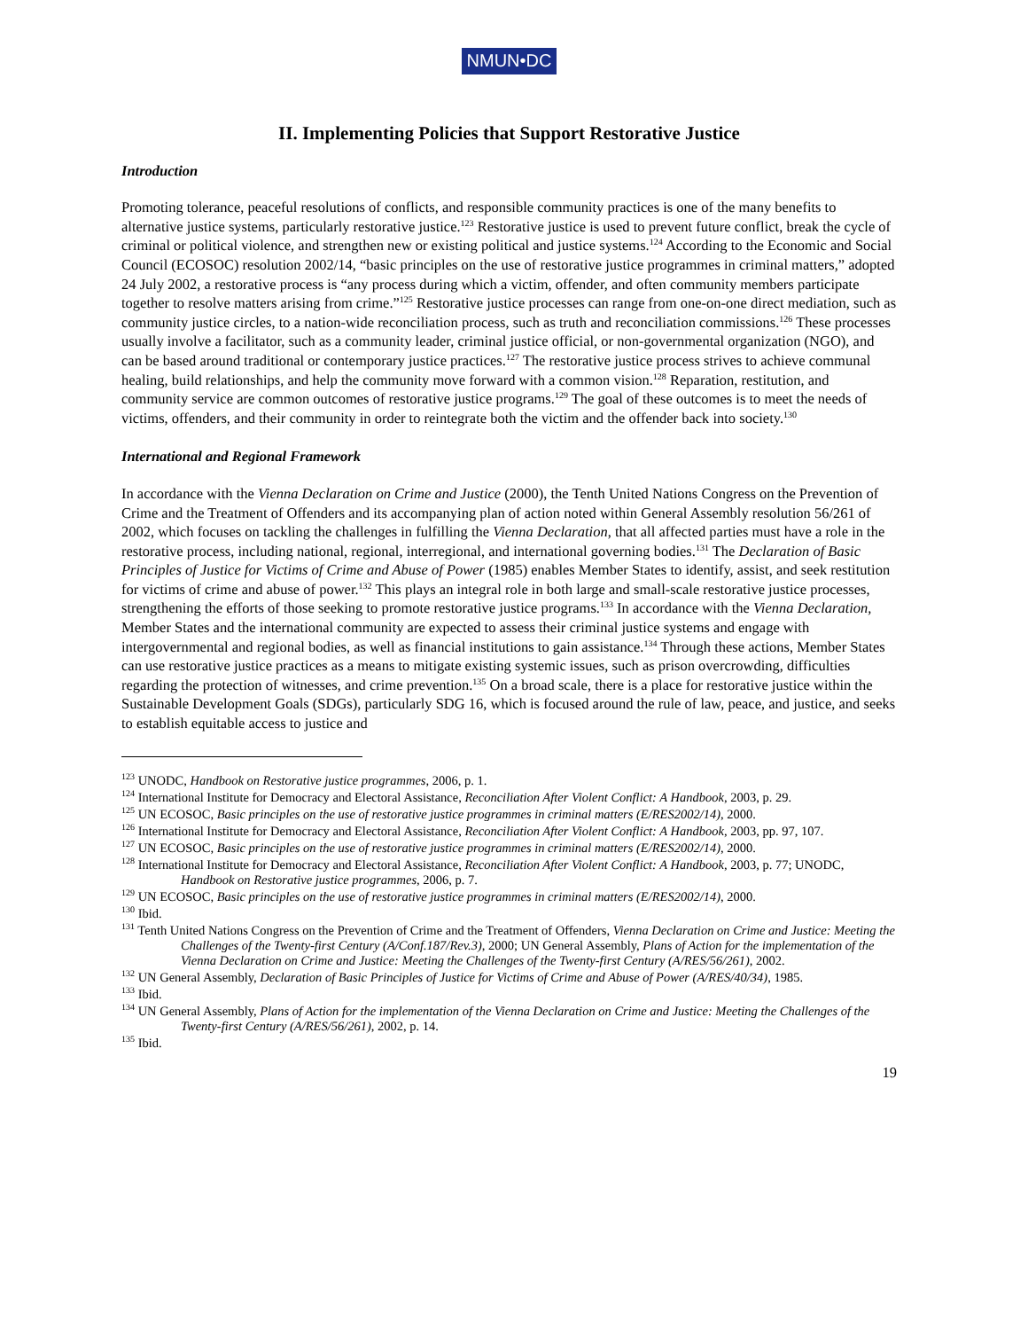NMUN•DC
II. Implementing Policies that Support Restorative Justice
Introduction
Promoting tolerance, peaceful resolutions of conflicts, and responsible community practices is one of the many benefits to alternative justice systems, particularly restorative justice.<sup>123</sup> Restorative justice is used to prevent future conflict, break the cycle of criminal or political violence, and strengthen new or existing political and justice systems.<sup>124</sup> According to the Economic and Social Council (ECOSOC) resolution 2002/14, “basic principles on the use of restorative justice programmes in criminal matters,” adopted 24 July 2002, a restorative process is “any process during which a victim, offender, and often community members participate together to resolve matters arising from crime.”<sup>125</sup> Restorative justice processes can range from one-on-one direct mediation, such as community justice circles, to a nation-wide reconciliation process, such as truth and reconciliation commissions.<sup>126</sup> These processes usually involve a facilitator, such as a community leader, criminal justice official, or non-governmental organization (NGO), and can be based around traditional or contemporary justice practices.<sup>127</sup> The restorative justice process strives to achieve communal healing, build relationships, and help the community move forward with a common vision.<sup>128</sup> Reparation, restitution, and community service are common outcomes of restorative justice programs.<sup>129</sup> The goal of these outcomes is to meet the needs of victims, offenders, and their community in order to reintegrate both the victim and the offender back into society.<sup>130</sup>
International and Regional Framework
In accordance with the Vienna Declaration on Crime and Justice (2000), the Tenth United Nations Congress on the Prevention of Crime and the Treatment of Offenders and its accompanying plan of action noted within General Assembly resolution 56/261 of 2002, which focuses on tackling the challenges in fulfilling the Vienna Declaration, that all affected parties must have a role in the restorative process, including national, regional, interregional, and international governing bodies.<sup>131</sup> The Declaration of Basic Principles of Justice for Victims of Crime and Abuse of Power (1985) enables Member States to identify, assist, and seek restitution for victims of crime and abuse of power.<sup>132</sup> This plays an integral role in both large and small-scale restorative justice processes, strengthening the efforts of those seeking to promote restorative justice programs.<sup>133</sup> In accordance with the Vienna Declaration, Member States and the international community are expected to assess their criminal justice systems and engage with intergovernmental and regional bodies, as well as financial institutions to gain assistance.<sup>134</sup> Through these actions, Member States can use restorative justice practices as a means to mitigate existing systemic issues, such as prison overcrowding, difficulties regarding the protection of witnesses, and crime prevention.<sup>135</sup> On a broad scale, there is a place for restorative justice within the Sustainable Development Goals (SDGs), particularly SDG 16, which is focused around the rule of law, peace, and justice, and seeks to establish equitable access to justice and
<sup>123</sup> UNODC, Handbook on Restorative justice programmes, 2006, p. 1.
<sup>124</sup> International Institute for Democracy and Electoral Assistance, Reconciliation After Violent Conflict: A Handbook, 2003, p. 29.
<sup>125</sup> UN ECOSOC, Basic principles on the use of restorative justice programmes in criminal matters (E/RES2002/14), 2000.
<sup>126</sup> International Institute for Democracy and Electoral Assistance, Reconciliation After Violent Conflict: A Handbook, 2003, pp. 97, 107.
<sup>127</sup> UN ECOSOC, Basic principles on the use of restorative justice programmes in criminal matters (E/RES2002/14), 2000.
<sup>128</sup> International Institute for Democracy and Electoral Assistance, Reconciliation After Violent Conflict: A Handbook, 2003, p. 77; UNODC, Handbook on Restorative justice programmes, 2006, p. 7.
<sup>129</sup> UN ECOSOC, Basic principles on the use of restorative justice programmes in criminal matters (E/RES2002/14), 2000.
<sup>130</sup> Ibid.
<sup>131</sup> Tenth United Nations Congress on the Prevention of Crime and the Treatment of Offenders, Vienna Declaration on Crime and Justice: Meeting the Challenges of the Twenty-first Century (A/Conf.187/Rev.3), 2000; UN General Assembly, Plans of Action for the implementation of the Vienna Declaration on Crime and Justice: Meeting the Challenges of the Twenty-first Century (A/RES/56/261), 2002.
<sup>132</sup> UN General Assembly, Declaration of Basic Principles of Justice for Victims of Crime and Abuse of Power (A/RES/40/34), 1985.
<sup>133</sup> Ibid.
<sup>134</sup> UN General Assembly, Plans of Action for the implementation of the Vienna Declaration on Crime and Justice: Meeting the Challenges of the Twenty-first Century (A/RES/56/261), 2002, p. 14.
<sup>135</sup> Ibid.
19